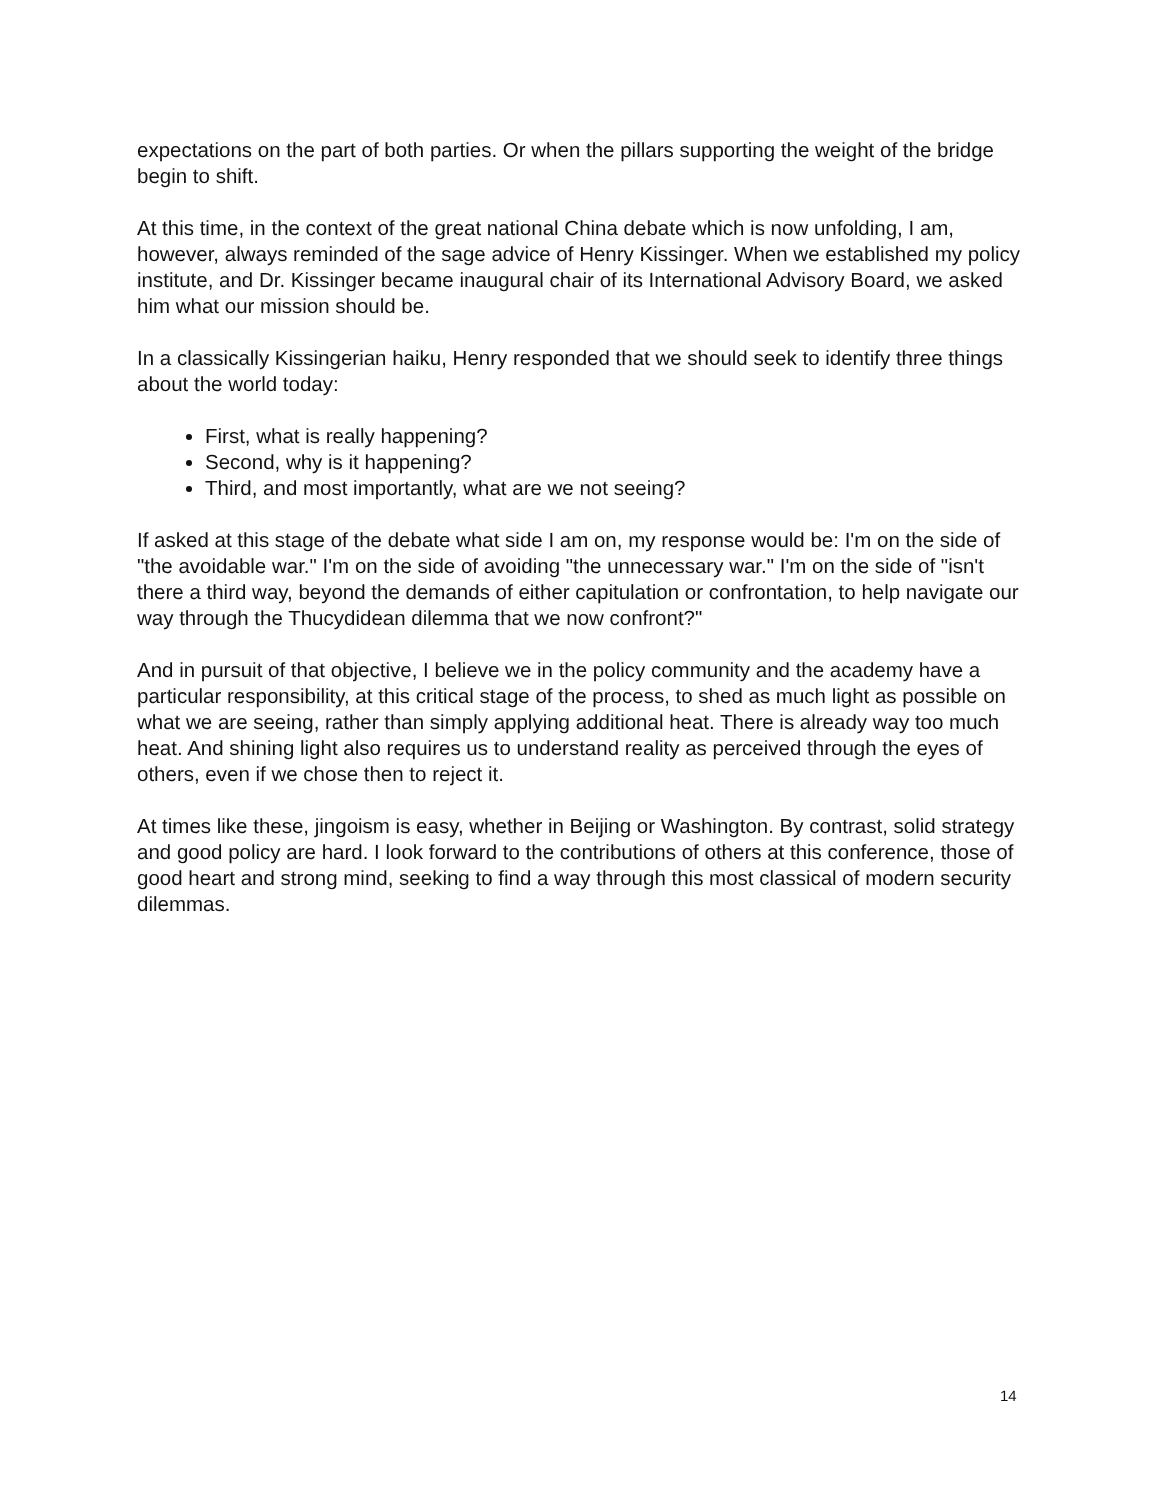expectations on the part of both parties. Or when the pillars supporting the weight of the bridge begin to shift.
At this time, in the context of the great national China debate which is now unfolding, I am, however, always reminded of the sage advice of Henry Kissinger. When we established my policy institute, and Dr. Kissinger became inaugural chair of its International Advisory Board, we asked him what our mission should be.
In a classically Kissingerian haiku, Henry responded that we should seek to identify three things about the world today:
First, what is really happening?
Second, why is it happening?
Third, and most importantly, what are we not seeing?
If asked at this stage of the debate what side I am on, my response would be: I'm on the side of "the avoidable war." I'm on the side of avoiding "the unnecessary war." I'm on the side of "isn't there a third way, beyond the demands of either capitulation or confrontation, to help navigate our way through the Thucydidean dilemma that we now confront?"
And in pursuit of that objective, I believe we in the policy community and the academy have a particular responsibility, at this critical stage of the process, to shed as much light as possible on what we are seeing, rather than simply applying additional heat. There is already way too much heat. And shining light also requires us to understand reality as perceived through the eyes of others, even if we chose then to reject it.
At times like these, jingoism is easy, whether in Beijing or Washington. By contrast, solid strategy and good policy are hard. I look forward to the contributions of others at this conference, those of good heart and strong mind, seeking to find a way through this most classical of modern security dilemmas.
14